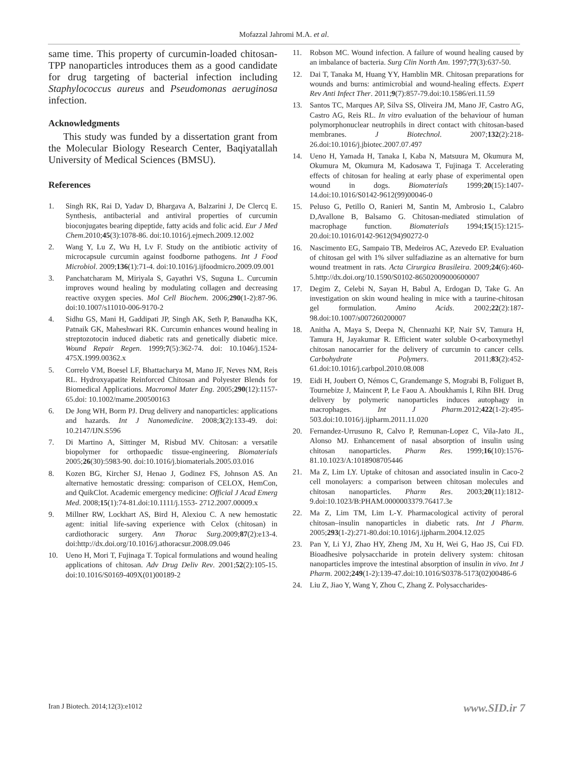Mofazzal Jahromi M.A. et al.
same time. This property of curcumin-loaded chitosan-TPP nanoparticles introduces them as a good candidate for drug targeting of bacterial infection including Staphylococcus aureus and Pseudomonas aeruginosa infection.
Acknowledgments
This study was funded by a dissertation grant from the Molecular Biology Research Center, Baqiyatallah University of Medical Sciences (BMSU).
References
1. Singh RK, Rai D, Yadav D, Bhargava A, Balzarini J, De Clercq E. Synthesis, antibacterial and antiviral properties of curcumin bioconjugates bearing dipeptide, fatty acids and folic acid. Eur J Med Chem.2010;45(3):1078-86. doi:10.1016/j.ejmech.2009.12.002
2. Wang Y, Lu Z, Wu H, Lv F. Study on the antibiotic activity of microcapsule curcumin against foodborne pathogens. Int J Food Microbiol. 2009;136(1):71-4. doi:10.1016/j.ijfoodmicro.2009.09.001
3. Panchatcharam M, Miriyala S, Gayathri VS, Suguna L. Curcumin improves wound healing by modulating collagen and decreasing reactive oxygen species. Mol Cell Biochem. 2006;290(1-2):87-96. doi:10.1007/s11010-006-9170-2
4. Sidhu GS, Mani H, Gaddipati JP, Singh AK, Seth P, Banaudha KK, Patnaik GK, Maheshwari RK. Curcumin enhances wound healing in streptozotocin induced diabetic rats and genetically diabetic mice. Wound Repair Regen. 1999;7(5):362-74. doi: 10.1046/j.1524-475X.1999.00362.x
5. Correlo VM, Boesel LF, Bhattacharya M, Mano JF, Neves NM, Reis RL. Hydroxyapatite Reinforced Chitosan and Polyester Blends for Biomedical Applications. Macromol Mater Eng. 2005;290(12):1157-65.doi: 10.1002/mame.200500163
6. De Jong WH, Borm PJ. Drug delivery and nanoparticles: applications and hazards. Int J Nanomedicine. 2008;3(2):133-49. doi: 10.2147/IJN.S596
7. Di Martino A, Sittinger M, Risbud MV. Chitosan: a versatile biopolymer for orthopaedic tissue-engineering. Biomaterials 2005;26(30):5983-90. doi:10.1016/j.biomaterials.2005.03.016
8. Kozen BG, Kircher SJ, Henao J, Godinez FS, Johnson AS. An alternative hemostatic dressing: comparison of CELOX, HemCon, and QuikClot. Academic emergency medicine: Official J Acad Emerg Med. 2008;15(1):74-81.doi:10.1111/j.1553- 2712.2007.00009.x
9. Millner RW, Lockhart AS, Bird H, Alexiou C. A new hemostatic agent: initial life-saving experience with Celox (chitosan) in cardiothoracic surgery. Ann Thorac Surg.2009;87(2):e13-4. doi:http://dx.doi.org/10.1016/j.athoracsur.2008.09.046
10. Ueno H, Mori T, Fujinaga T. Topical formulations and wound healing applications of chitosan. Adv Drug Deliv Rev. 2001;52(2):105-15. doi:10.1016/S0169-409X(01)00189-2
11. Robson MC. Wound infection. A failure of wound healing caused by an imbalance of bacteria. Surg Clin North Am. 1997;77(3):637-50.
12. Dai T, Tanaka M, Huang YY, Hamblin MR. Chitosan preparations for wounds and burns: antimicrobial and wound-healing effects. Expert Rev Anti Infect Ther. 2011;9(7):857-79.doi:10.1586/eri.11.59
13. Santos TC, Marques AP, Silva SS, Oliveira JM, Mano JF, Castro AG, Castro AG, Reis RL. In vitro evaluation of the behaviour of human polymorphonuclear neutrophils in direct contact with chitosan-based membranes. J Biotechnol. 2007;132(2):218-26.doi:10.1016/j.jbiotec.2007.07.497
14. Ueno H, Yamada H, Tanaka I, Kaba N, Matsuura M, Okumura M, Okumura M, Okumura M, Kadosawa T, Fujinaga T. Accelerating effects of chitosan for healing at early phase of experimental open wound in dogs. Biomaterials 1999;20(15):1407-14.doi:10.1016/S0142-9612(99)00046-0
15. Peluso G, Petillo O, Ranieri M, Santin M, Ambrosio L, Calabro D,Avallone B, Balsamo G. Chitosan-mediated stimulation of macrophage function. Biomaterials 1994;15(15):1215-20.doi:10.1016/0142-9612(94)90272-0
16. Nascimento EG, Sampaio TB, Medeiros AC, Azevedo EP. Evaluation of chitosan gel with 1% silver sulfadiazine as an alternative for burn wound treatment in rats. Acta Cirurgica Brasileira. 2009;24(6):460-5.http://dx.doi.org/10.1590/S0102-86502009000600007
17. Degim Z, Celebi N, Sayan H, Babul A, Erdogan D, Take G. An investigation on skin wound healing in mice with a taurine-chitosan gel formulation. Amino Acids. 2002;22(2):187-98.doi:10.1007/s007260200007
18. Anitha A, Maya S, Deepa N, Chennazhi KP, Nair SV, Tamura H, Tamura H, Jayakumar R. Efficient water soluble O-carboxymethyl chitosan nanocarrier for the delivery of curcumin to cancer cells. Carbohydrate Polymers. 2011;83(2):452-61.doi:10.1016/j.carbpol.2010.08.008
19. Eidi H, Joubert O, Némos C, Grandemange S, Mograbi B, Foliguet B, Tournebize J, Maincent P, Le Faou A. Aboukhamis I, Rihn BH. Drug delivery by polymeric nanoparticles induces autophagy in macrophages. Int J Pharm.2012;422(1-2):495-503.doi:10.1016/j.ijpharm.2011.11.020
20. Fernandez-Urrusuno R, Calvo P, Remunan-Lopez C, Vila-Jato JL, Alonso MJ. Enhancement of nasal absorption of insulin using chitosan nanoparticles. Pharm Res. 1999;16(10):1576-81.10.1023/A:1018908705446
21. Ma Z, Lim LY. Uptake of chitosan and associated insulin in Caco-2 cell monolayers: a comparison between chitosan molecules and chitosan nanoparticles. Pharm Res. 2003;20(11):1812-9.doi:10.1023/B:PHAM.0000003379.76417.3e
22. Ma Z, Lim TM, Lim L-Y. Pharmacological activity of peroral chitosan–insulin nanoparticles in diabetic rats. Int J Pharm. 2005;293(1-2):271-80.doi:10.1016/j.ijpharm.2004.12.025
23. Pan Y, Li YJ, Zhao HY, Zheng JM, Xu H, Wei G, Hao JS, Cui FD. Bioadhesive polysaccharide in protein delivery system: chitosan nanoparticles improve the intestinal absorption of insulin in vivo. Int J Pharm. 2002;249(1-2):139-47.doi:10.1016/S0378-5173(02)00486-6
24. Liu Z, Jiao Y, Wang Y, Zhou C, Zhang Z. Polysaccharides-
Iran J Biotech. 2014;12(3):e1012
www.SID.ir 7